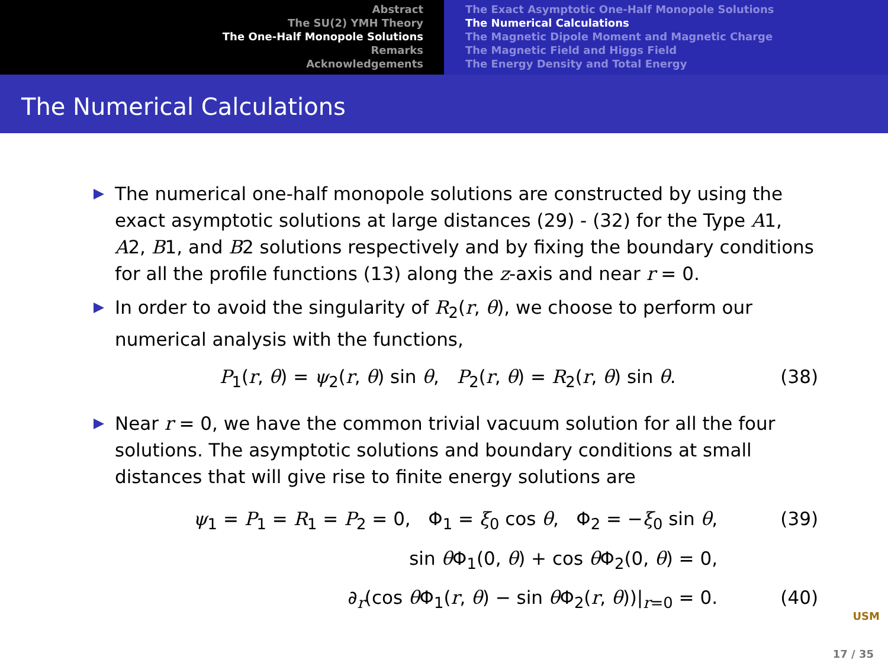Abstract
The SU(2) YMH Theory
The One-Half Monopole Solutions
Remarks
Acknowledgements
The Exact Asymptotic One-Half Monopole Solutions
The Numerical Calculations
The Magnetic Dipole Moment and Magnetic Charge
The Magnetic Field and Higgs Field
The Energy Density and Total Energy
The Numerical Calculations
The numerical one-half monopole solutions are constructed by using the exact asymptotic solutions at large distances (29) - (32) for the Type A1, A2, B1, and B2 solutions respectively and by fixing the boundary conditions for all the profile functions (13) along the z-axis and near r = 0.
In order to avoid the singularity of R<sub>2</sub>(r, θ), we choose to perform our numerical analysis with the functions,
P<sub>1</sub>(r, θ) = ψ<sub>2</sub>(r, θ) sin θ, P<sub>2</sub>(r, θ) = R<sub>2</sub>(r, θ) sin θ. (38)
Near r = 0, we have the common trivial vacuum solution for all the four solutions. The asymptotic solutions and boundary conditions at small distances that will give rise to finite energy solutions are
ψ<sub>1</sub> = P<sub>1</sub> = R<sub>1</sub> = P<sub>2</sub> = 0, Φ<sub>1</sub> = ξ<sub>0</sub> cos θ, Φ<sub>2</sub> = −ξ<sub>0</sub> sin θ, (39)
sin θ Φ<sub>1</sub>(0, θ) + cos θ Φ<sub>2</sub>(0, θ) = 0,
∂<sub>r</sub>(cos θ Φ<sub>1</sub>(r, θ) − sin θ Φ<sub>2</sub>(r, θ))|<sub>r=0</sub> = 0. (40)
USM
17 / 35